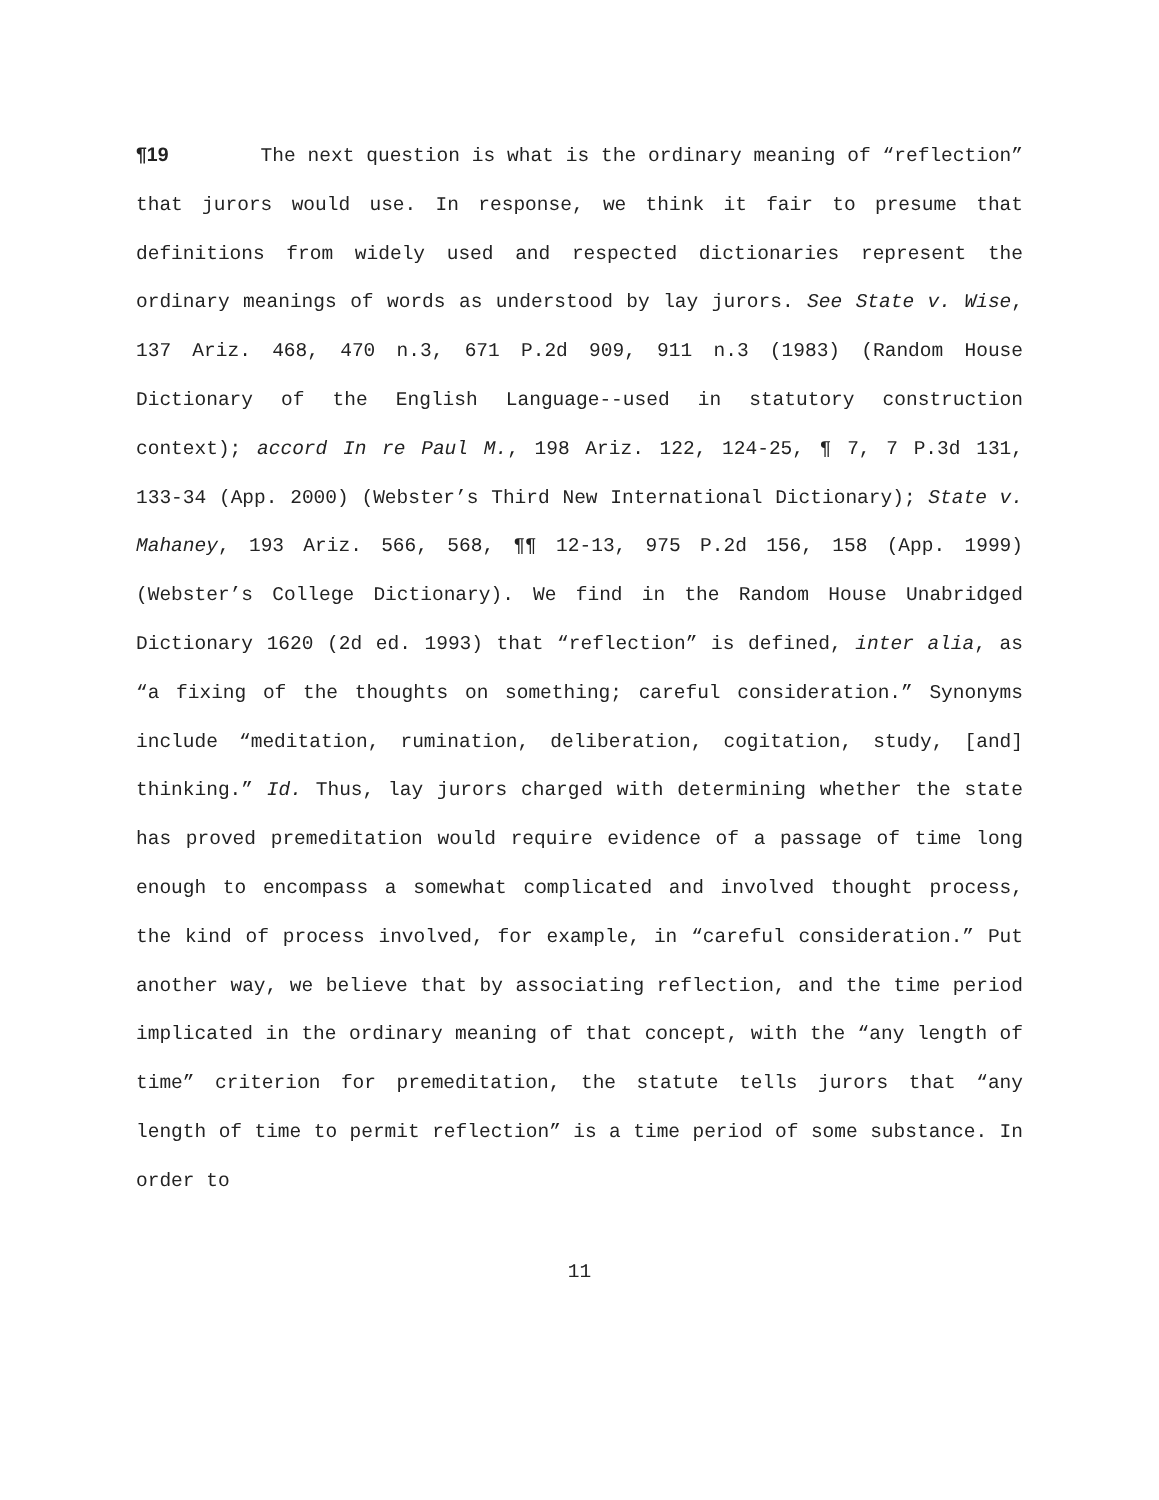¶19 The next question is what is the ordinary meaning of “reflection” that jurors would use. In response, we think it fair to presume that definitions from widely used and respected dictionaries represent the ordinary meanings of words as understood by lay jurors. See State v. Wise, 137 Ariz. 468, 470 n.3, 671 P.2d 909, 911 n.3 (1983) (Random House Dictionary of the English Language--used in statutory construction context); accord In re Paul M., 198 Ariz. 122, 124-25, ¶ 7, 7 P.3d 131, 133-34 (App. 2000) (Webster’s Third New International Dictionary); State v. Mahaney, 193 Ariz. 566, 568, ¶¶ 12-13, 975 P.2d 156, 158 (App. 1999) (Webster’s College Dictionary). We find in the Random House Unabridged Dictionary 1620 (2d ed. 1993) that “reflection” is defined, inter alia, as “a fixing of the thoughts on something; careful consideration.” Synonyms include “meditation, rumination, deliberation, cogitation, study, [and] thinking.” Id. Thus, lay jurors charged with determining whether the state has proved premeditation would require evidence of a passage of time long enough to encompass a somewhat complicated and involved thought process, the kind of process involved, for example, in “careful consideration.” Put another way, we believe that by associating reflection, and the time period implicated in the ordinary meaning of that concept, with the “any length of time” criterion for premeditation, the statute tells jurors that “any length of time to permit reflection” is a time period of some substance. In order to
11